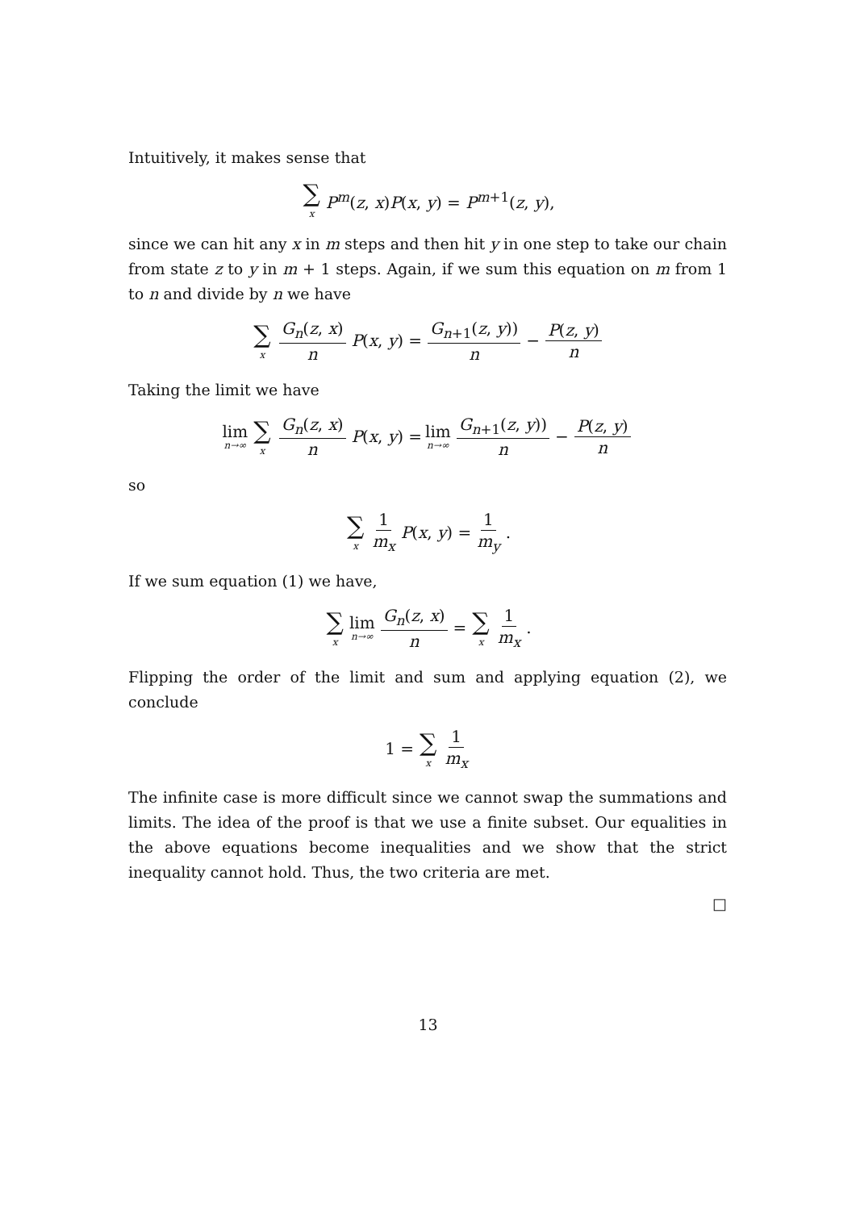Intuitively, it makes sense that
∑ x P<sup>m</sup>(z, x)P(x, y) = P<sup>m+1</sup>(z, y),
since we can hit any x in m steps and then hit y in one step to take our chain from state z to y in m + 1 steps. Again, if we sum this equation on m from 1 to n and divide by n we have
∑ x G<sub>n</sub>(z, x) n P(x, y) = G<sub>n+1</sub>(z, y)) n − P(z, y) n
Taking the limit we have
lim n→∞ ∑ x G<sub>n</sub>(z, x) n P(x, y) = lim n→∞ G<sub>n+1</sub>(z, y)) n − P(z, y) n
so
∑ x 1 m<sub>x</sub> P(x, y) = 1 m<sub>y</sub>.
If we sum equation (1) we have,
∑ x lim n→∞ G<sub>n</sub>(z, x) n = ∑ x 1 m<sub>x</sub>.
Flipping the order of the limit and sum and applying equation (2), we conclude
1 = ∑ x 1 m<sub>x</sub>
The infinite case is more difficult since we cannot swap the summations and limits. The idea of the proof is that we use a finite subset. Our equalities in the above equations become inequalities and we show that the strict inequality cannot hold. Thus, the two criteria are met.
□
13